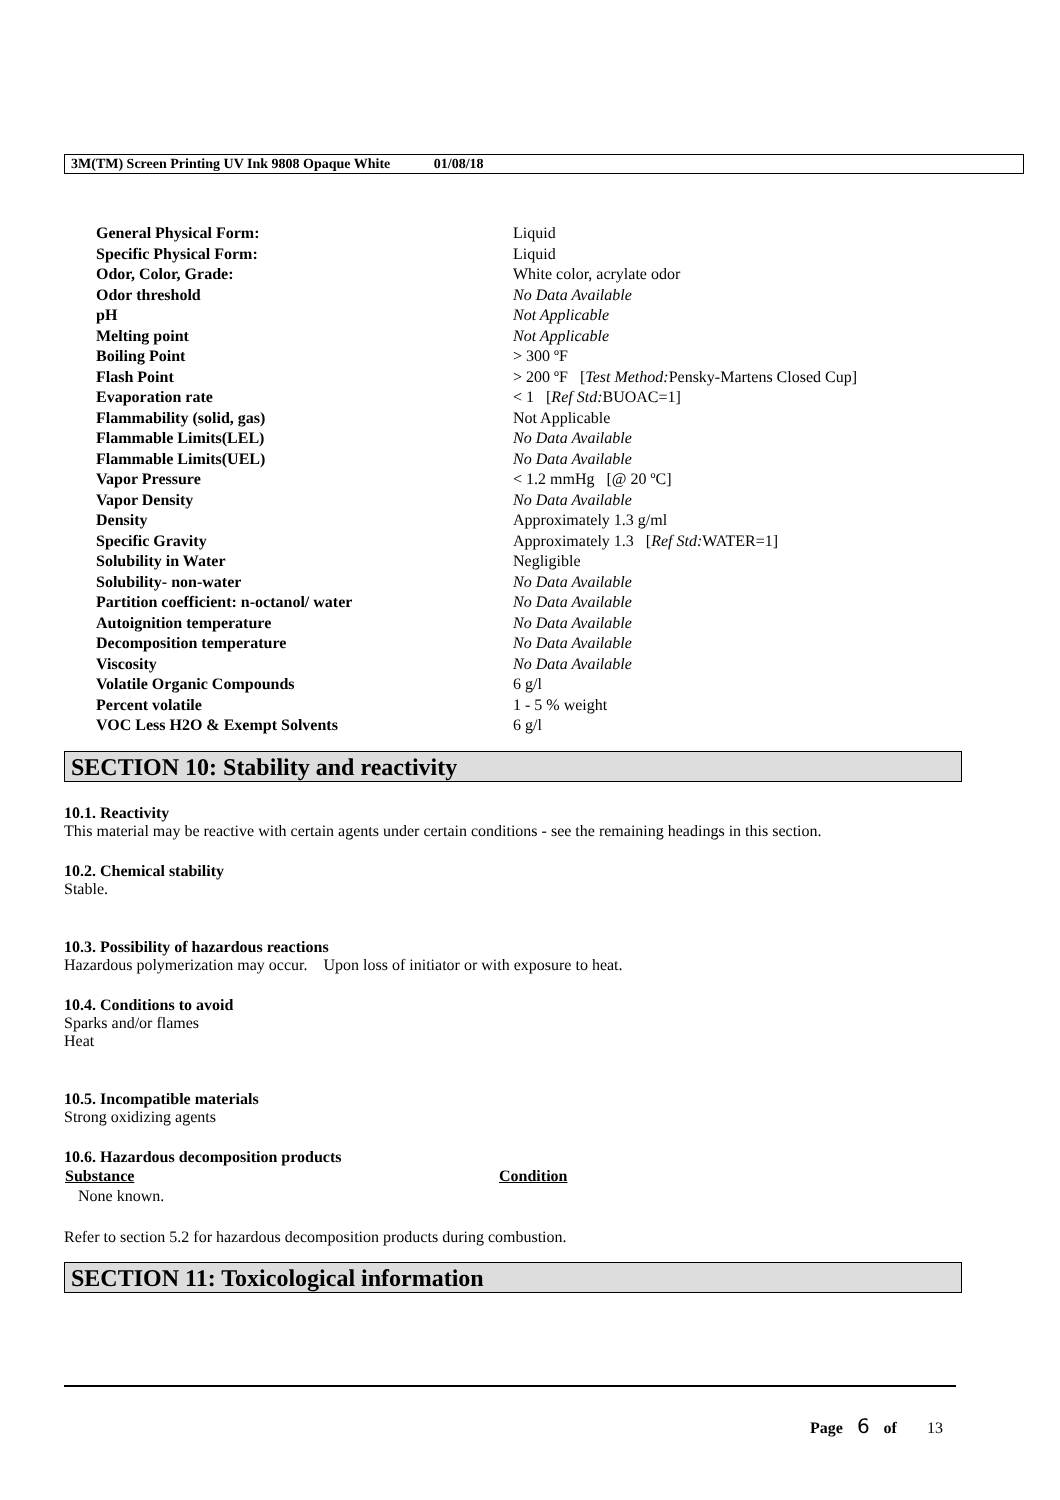3M(TM) Screen Printing UV Ink 9808 Opaque White 01/08/18
| General Physical Form: | Liquid |
| Specific Physical Form: | Liquid |
| Odor, Color, Grade: | White color, acrylate odor |
| Odor threshold | No Data Available |
| pH | Not Applicable |
| Melting point | Not Applicable |
| Boiling Point | > 300 ºF |
| Flash Point | > 200 ºF [ Test Method: Pensky-Martens Closed Cup] |
| Evaporation rate | < 1 [ Ref Std: BUOAC=1] |
| Flammability (solid, gas) | Not Applicable |
| Flammable Limits(LEL) | No Data Available |
| Flammable Limits(UEL) | No Data Available |
| Vapor Pressure | < 1.2 mmHg [@ 20 ºC] |
| Vapor Density | No Data Available |
| Density | Approximately 1.3 g/ml |
| Specific Gravity | Approximately 1.3 [ Ref Std: WATER=1] |
| Solubility in Water | Negligible |
| Solubility- non-water | No Data Available |
| Partition coefficient: n-octanol/ water | No Data Available |
| Autoignition temperature | No Data Available |
| Decomposition temperature | No Data Available |
| Viscosity | No Data Available |
| Volatile Organic Compounds | 6 g/l |
| Percent volatile | 1 - 5 % weight |
| VOC Less H2O & Exempt Solvents | 6 g/l |
SECTION 10: Stability and reactivity
10.1. Reactivity
This material may be reactive with certain agents under certain conditions - see the remaining headings in this section.
10.2. Chemical stability
Stable.
10.3. Possibility of hazardous reactions
Hazardous polymerization may occur. Upon loss of initiator or with exposure to heat.
10.4. Conditions to avoid
Sparks and/or flames
Heat
10.5. Incompatible materials
Strong oxidizing agents
10.6. Hazardous decomposition products
| Substance | Condition |
| --- | --- |
| None known. | |
Refer to section 5.2 for hazardous decomposition products during combustion.
SECTION 11: Toxicological information
Page 6 of 13